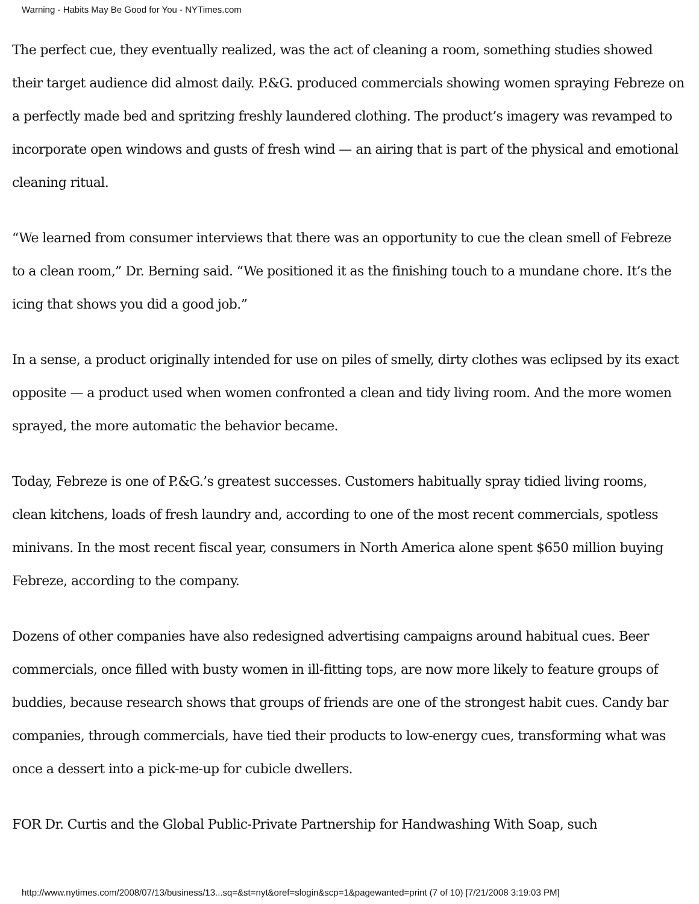Warning - Habits May Be Good for You - NYTimes.com
The perfect cue, they eventually realized, was the act of cleaning a room, something studies showed their target audience did almost daily. P.&G. produced commercials showing women spraying Febreze on a perfectly made bed and spritzing freshly laundered clothing. The product’s imagery was revamped to incorporate open windows and gusts of fresh wind — an airing that is part of the physical and emotional cleaning ritual.
“We learned from consumer interviews that there was an opportunity to cue the clean smell of Febreze to a clean room,” Dr. Berning said. “We positioned it as the finishing touch to a mundane chore. It’s the icing that shows you did a good job.”
In a sense, a product originally intended for use on piles of smelly, dirty clothes was eclipsed by its exact opposite — a product used when women confronted a clean and tidy living room. And the more women sprayed, the more automatic the behavior became.
Today, Febreze is one of P.&G.’s greatest successes. Customers habitually spray tidied living rooms, clean kitchens, loads of fresh laundry and, according to one of the most recent commercials, spotless minivans. In the most recent fiscal year, consumers in North America alone spent $650 million buying Febreze, according to the company.
Dozens of other companies have also redesigned advertising campaigns around habitual cues. Beer commercials, once filled with busty women in ill-fitting tops, are now more likely to feature groups of buddies, because research shows that groups of friends are one of the strongest habit cues. Candy bar companies, through commercials, have tied their products to low-energy cues, transforming what was once a dessert into a pick-me-up for cubicle dwellers.
FOR Dr. Curtis and the Global Public-Private Partnership for Handwashing With Soap, such
http://www.nytimes.com/2008/07/13/business/13...sq=&st=nyt&oref=slogin&scp=1&pagewanted=print (7 of 10) [7/21/2008 3:19:03 PM]